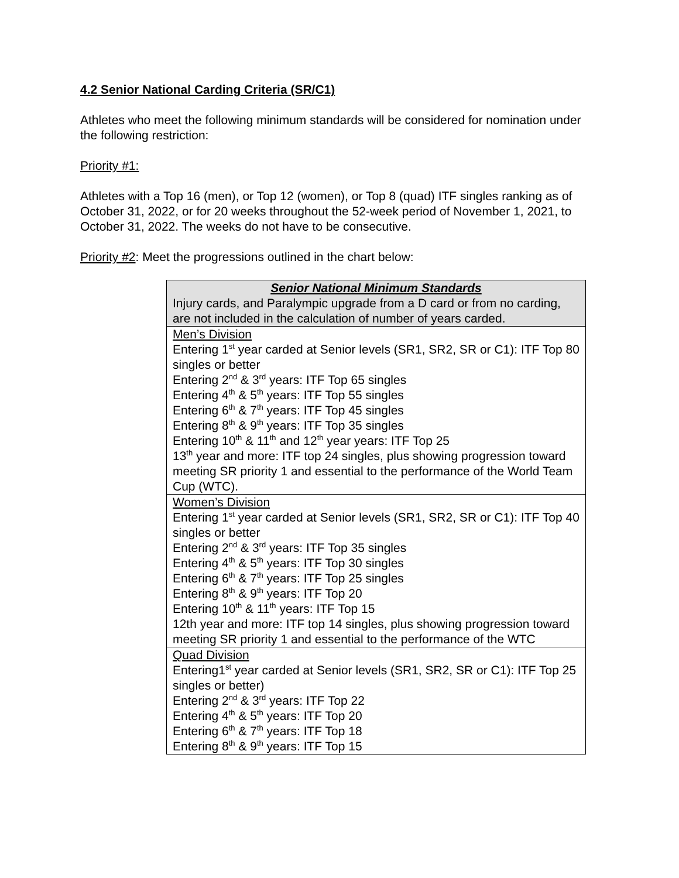4.2 Senior National Carding Criteria (SR/C1)
Athletes who meet the following minimum standards will be considered for nomination under the following restriction:
Priority #1:
Athletes with a Top 16 (men), or Top 12 (women), or Top 8 (quad) ITF singles ranking as of October 31, 2022, or for 20 weeks throughout the 52-week period of November 1, 2021, to October 31, 2022. The weeks do not have to be consecutive.
Priority #2: Meet the progressions outlined in the chart below:
| Senior National Minimum Standards Injury cards, and Paralympic upgrade from a D card or from no carding, are not included in the calculation of number of years carded. |
| --- |
| Men’s Division Entering 1<sup>st</sup> year carded at Senior levels (SR1, SR2, SR or C1): ITF Top 80 singles or better Entering 2<sup>nd</sup> & 3<sup>rd</sup> years: ITF Top 65 singles Entering 4<sup>th</sup> & 5<sup>th</sup> years: ITF Top 55 singles Entering 6<sup>th</sup> & 7<sup>th</sup> years: ITF Top 45 singles Entering 8<sup>th</sup> & 9<sup>th</sup> years: ITF Top 35 singles Entering 10<sup>th</sup> & 11<sup>th</sup> and 12<sup>th</sup> year years: ITF Top 25 13<sup>th</sup> year and more: ITF top 24 singles, plus showing progression toward meeting SR priority 1 and essential to the performance of the World Team Cup (WTC). |
| Women’s Division Entering 1<sup>st</sup> year carded at Senior levels (SR1, SR2, SR or C1): ITF Top 40 singles or better Entering 2<sup>nd</sup> & 3<sup>rd</sup> years: ITF Top 35 singles Entering 4<sup>th</sup> & 5<sup>th</sup> years: ITF Top 30 singles Entering 6<sup>th</sup> & 7<sup>th</sup> years: ITF Top 25 singles Entering 8<sup>th</sup> & 9<sup>th</sup> years: ITF Top 20 Entering 10<sup>th</sup> & 11<sup>th</sup> years: ITF Top 15 12th year and more: ITF top 14 singles, plus showing progression toward meeting SR priority 1 and essential to the performance of the WTC |
| Quad Division Entering1<sup>st</sup> year carded at Senior levels (SR1, SR2, SR or C1): ITF Top 25 singles or better) Entering 2<sup>nd</sup> & 3<sup>rd</sup> years: ITF Top 22 Entering 4<sup>th</sup> & 5<sup>th</sup> years: ITF Top 20 Entering 6<sup>th</sup> & 7<sup>th</sup> years: ITF Top 18 Entering 8<sup>th</sup> & 9<sup>th</sup> years: ITF Top 15 |